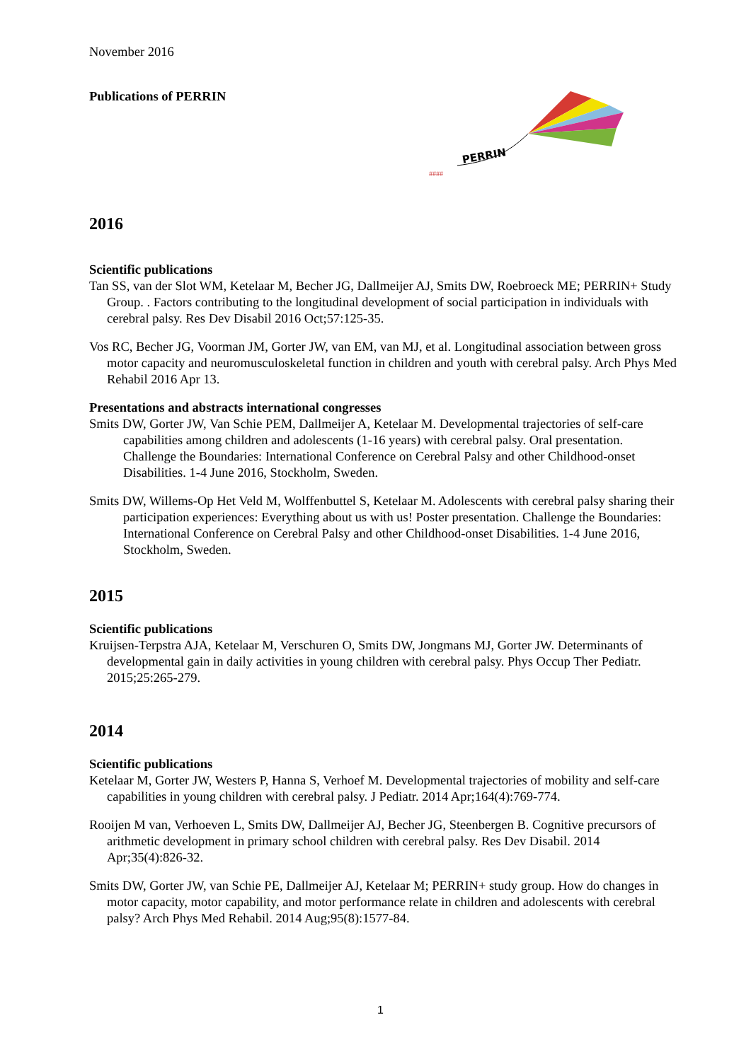November 2016
Publications of PERRIN
PERRIN
####
2016
Scientific publications
Tan SS, van der Slot WM, Ketelaar M, Becher JG, Dallmeijer AJ, Smits DW, Roebroeck ME; PERRIN+ Study Group. . Factors contributing to the longitudinal development of social participation in individuals with cerebral palsy. Res Dev Disabil 2016 Oct;57:125-35.
Vos RC, Becher JG, Voorman JM, Gorter JW, van EM, van MJ, et al. Longitudinal association between gross motor capacity and neuromusculoskeletal function in children and youth with cerebral palsy. Arch Phys Med Rehabil 2016 Apr 13.
Presentations and abstracts international congresses
Smits DW, Gorter JW, Van Schie PEM, Dallmeijer A, Ketelaar M. Developmental trajectories of self-care capabilities among children and adolescents (1-16 years) with cerebral palsy. Oral presentation. Challenge the Boundaries: International Conference on Cerebral Palsy and other Childhood-onset Disabilities. 1-4 June 2016, Stockholm, Sweden.
Smits DW, Willems-Op Het Veld M, Wolffenbuttel S, Ketelaar M. Adolescents with cerebral palsy sharing their participation experiences: Everything about us with us! Poster presentation. Challenge the Boundaries: International Conference on Cerebral Palsy and other Childhood-onset Disabilities. 1-4 June 2016, Stockholm, Sweden.
2015
Scientific publications
Kruijsen-Terpstra AJA, Ketelaar M, Verschuren O, Smits DW, Jongmans MJ, Gorter JW. Determinants of developmental gain in daily activities in young children with cerebral palsy. Phys Occup Ther Pediatr. 2015;25:265-279.
2014
Scientific publications
Ketelaar M, Gorter JW, Westers P, Hanna S, Verhoef M. Developmental trajectories of mobility and self-care capabilities in young children with cerebral palsy. J Pediatr. 2014 Apr;164(4):769-774.
Rooijen M van, Verhoeven L, Smits DW, Dallmeijer AJ, Becher JG, Steenbergen B. Cognitive precursors of arithmetic development in primary school children with cerebral palsy. Res Dev Disabil. 2014 Apr;35(4):826-32.
Smits DW, Gorter JW, van Schie PE, Dallmeijer AJ, Ketelaar M; PERRIN+ study group. How do changes in motor capacity, motor capability, and motor performance relate in children and adolescents with cerebral palsy? Arch Phys Med Rehabil. 2014 Aug;95(8):1577-84.
1